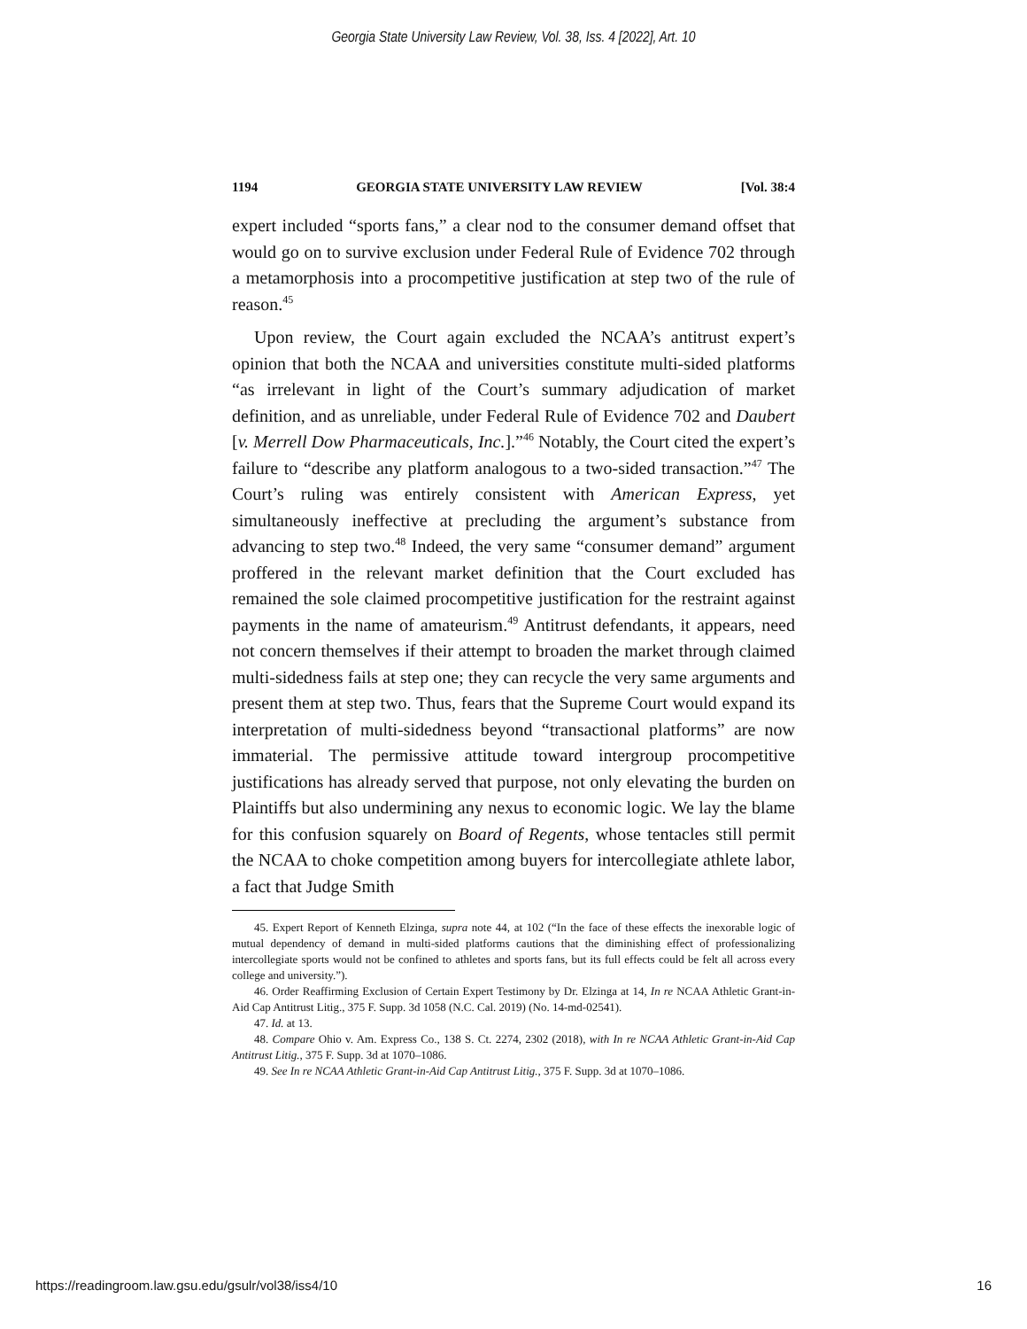Georgia State University Law Review, Vol. 38, Iss. 4 [2022], Art. 10
1194 GEORGIA STATE UNIVERSITY LAW REVIEW [Vol. 38:4
expert included “sports fans,” a clear nod to the consumer demand offset that would go on to survive exclusion under Federal Rule of Evidence 702 through a metamorphosis into a procompetitive justification at step two of the rule of reason.<sup>45</sup>
Upon review, the Court again excluded the NCAA’s antitrust expert’s opinion that both the NCAA and universities constitute multi-sided platforms “as irrelevant in light of the Court’s summary adjudication of market definition, and as unreliable, under Federal Rule of Evidence 702 and Daubert [v. Merrell Dow Pharmaceuticals, Inc.].”<sup>46</sup> Notably, the Court cited the expert’s failure to “describe any platform analogous to a two-sided transaction.”<sup>47</sup> The Court’s ruling was entirely consistent with American Express, yet simultaneously ineffective at precluding the argument’s substance from advancing to step two.<sup>48</sup> Indeed, the very same “consumer demand” argument proffered in the relevant market definition that the Court excluded has remained the sole claimed procompetitive justification for the restraint against payments in the name of amateurism.<sup>49</sup> Antitrust defendants, it appears, need not concern themselves if their attempt to broaden the market through claimed multi-sidedness fails at step one; they can recycle the very same arguments and present them at step two. Thus, fears that the Supreme Court would expand its interpretation of multi-sidedness beyond “transactional platforms” are now immaterial. The permissive attitude toward intergroup procompetitive justifications has already served that purpose, not only elevating the burden on Plaintiffs but also undermining any nexus to economic logic. We lay the blame for this confusion squarely on Board of Regents, whose tentacles still permit the NCAA to choke competition among buyers for intercollegiate athlete labor, a fact that Judge Smith
45. Expert Report of Kenneth Elzinga, supra note 44, at 102 (“In the face of these effects the inexorable logic of mutual dependency of demand in multi-sided platforms cautions that the diminishing effect of professionalizing intercollegiate sports would not be confined to athletes and sports fans, but its full effects could be felt all across every college and university.”).
46. Order Reaffirming Exclusion of Certain Expert Testimony by Dr. Elzinga at 14, In re NCAA Athletic Grant-in-Aid Cap Antitrust Litig., 375 F. Supp. 3d 1058 (N.C. Cal. 2019) (No. 14-md-02541).
47. Id. at 13.
48. Compare Ohio v. Am. Express Co., 138 S. Ct. 2274, 2302 (2018), with In re NCAA Athletic Grant-in-Aid Cap Antitrust Litig., 375 F. Supp. 3d at 1070–1086.
49. See In re NCAA Athletic Grant-in-Aid Cap Antitrust Litig., 375 F. Supp. 3d at 1070–1086.
https://readingroom.law.gsu.edu/gsulr/vol38/iss4/10 16